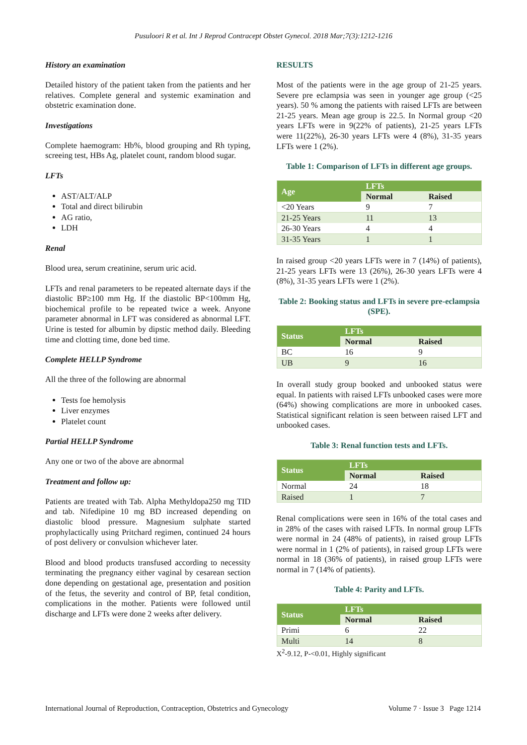Pusuloori R et al. Int J Reprod Contracept Obstet Gynecol. 2018 Mar;7(3):1212-1216
History an examination
Detailed history of the patient taken from the patients and her relatives. Complete general and systemic examination and obstetric examination done.
Investigations
Complete haemogram: Hb%, blood grouping and Rh typing, screeing test, HBs Ag, platelet count, random blood sugar.
LFTs
AST/ALT/ALP
Total and direct bilirubin
AG ratio,
LDH
Renal
Blood urea, serum creatinine, serum uric acid.
LFTs and renal parameters to be repeated alternate days if the diastolic BP≥100 mm Hg. If the diastolic BP<100mm Hg, biochemical profile to be repeated twice a week. Anyone parameter abnormal in LFT was considered as abnormal LFT. Urine is tested for albumin by dipstic method daily. Bleeding time and clotting time, done bed time.
Complete HELLP Syndrome
All the three of the following are abnormal
Tests foe hemolysis
Liver enzymes
Platelet count
Partial HELLP Syndrome
Any one or two of the above are abnormal
Treatment and follow up:
Patients are treated with Tab. Alpha Methyldopa250 mg TID and tab. Nifedipine 10 mg BD increased depending on diastolic blood pressure. Magnesium sulphate started prophylactically using Pritchard regimen, continued 24 hours of post delivery or convulsion whichever later.
Blood and blood products transfused according to necessity terminating the pregnancy either vaginal by cesarean section done depending on gestational age, presentation and position of the fetus, the severity and control of BP, fetal condition, complications in the mother. Patients were followed until discharge and LFTs were done 2 weeks after delivery.
RESULTS
Most of the patients were in the age group of 21-25 years. Severe pre eclampsia was seen in younger age group (<25 years). 50 % among the patients with raised LFTs are between 21-25 years. Mean age group is 22.5. In Normal group <20 years LFTs were in 9(22% of patients), 21-25 years LFTs were 11(22%), 26-30 years LFTs were 4 (8%), 31-35 years LFTs were 1 (2%).
Table 1: Comparison of LFTs in different age groups.
| Age | LFTs | |
| --- | --- | --- |
| | Normal | Raised |
| <20 Years | 9 | 7 |
| 21-25 Years | 11 | 13 |
| 26-30 Years | 4 | 4 |
| 31-35 Years | 1 | 1 |
In raised group <20 years LFTs were in 7 (14%) of patients), 21-25 years LFTs were 13 (26%), 26-30 years LFTs were 4 (8%), 31-35 years LFTs were 1 (2%).
Table 2: Booking status and LFTs in severe pre-eclampsia (SPE).
| Status | LFTs | |
| --- | --- | --- |
| | Normal | Raised |
| BC | 16 | 9 |
| UB | 9 | 16 |
In overall study group booked and unbooked status were equal. In patients with raised LFTs unbooked cases were more (64%) showing complications are more in unbooked cases. Statistical significant relation is seen between raised LFT and unbooked cases.
Table 3: Renal function tests and LFTs.
| Status | LFTs | |
| --- | --- | --- |
| | Normal | Raised |
| Normal | 24 | 18 |
| Raised | 1 | 7 |
Renal complications were seen in 16% of the total cases and in 28% of the cases with raised LFTs. In normal group LFTs were normal in 24 (48% of patients), in raised group LFTs were normal in 1 (2% of patients), in raised group LFTs were normal in 18 (36% of patients), in raised group LFTs were normal in 7 (14% of patients).
Table 4: Parity and LFTs.
| Status | LFTs | |
| --- | --- | --- |
| | Normal | Raised |
| Primi | 6 | 22 |
| Multi | 14 | 8 |
X<sup>2</sup>-9.12, P-<0.01, Highly significant
International Journal of Reproduction, Contraception, Obstetrics and Gynecology Volume 7 · Issue 3 Page 1214